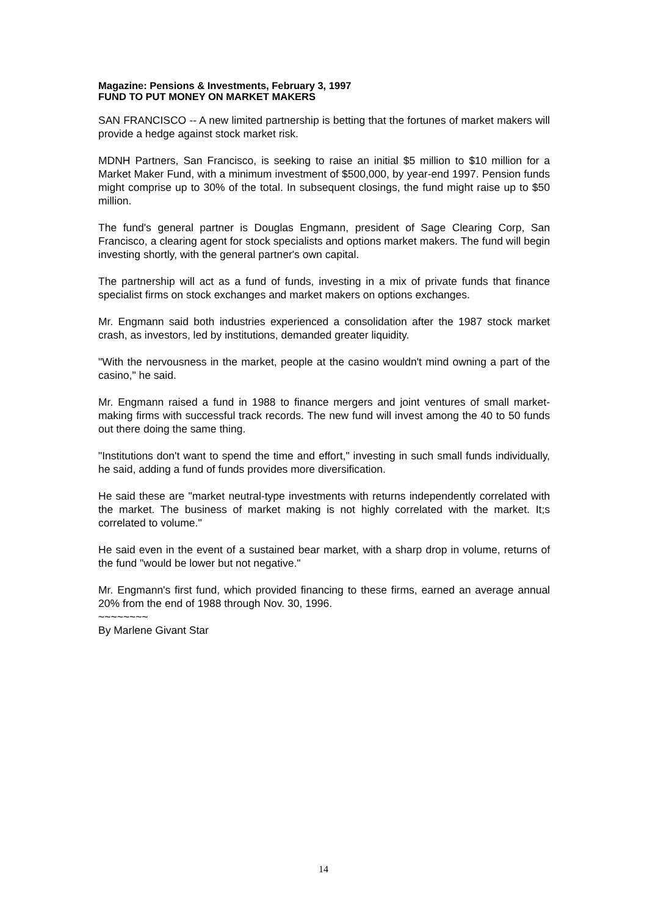Magazine: Pensions & Investments, February 3, 1997
FUND TO PUT MONEY ON MARKET MAKERS
SAN FRANCISCO -- A new limited partnership is betting that the fortunes of market makers will provide a hedge against stock market risk.
MDNH Partners, San Francisco, is seeking to raise an initial $5 million to $10 million for a Market Maker Fund, with a minimum investment of $500,000, by year-end 1997. Pension funds might comprise up to 30% of the total. In subsequent closings, the fund might raise up to $50 million.
The fund's general partner is Douglas Engmann, president of Sage Clearing Corp, San Francisco, a clearing agent for stock specialists and options market makers. The fund will begin investing shortly, with the general partner's own capital.
The partnership will act as a fund of funds, investing in a mix of private funds that finance specialist firms on stock exchanges and market makers on options exchanges.
Mr. Engmann said both industries experienced a consolidation after the 1987 stock market crash, as investors, led by institutions, demanded greater liquidity.
"With the nervousness in the market, people at the casino wouldn't mind owning a part of the casino," he said.
Mr. Engmann raised a fund in 1988 to finance mergers and joint ventures of small market-making firms with successful track records. The new fund will invest among the 40 to 50 funds out there doing the same thing.
"Institutions don't want to spend the time and effort," investing in such small funds individually, he said, adding a fund of funds provides more diversification.
He said these are "market neutral-type investments with returns independently correlated with the market. The business of market making is not highly correlated with the market. It;s correlated to volume."
He said even in the event of a sustained bear market, with a sharp drop in volume, returns of the fund "would be lower but not negative."
Mr. Engmann's first fund, which provided financing to these firms, earned an average annual 20% from the end of 1988 through Nov. 30, 1996.
~~~~~~~~
By Marlene Givant Star
14